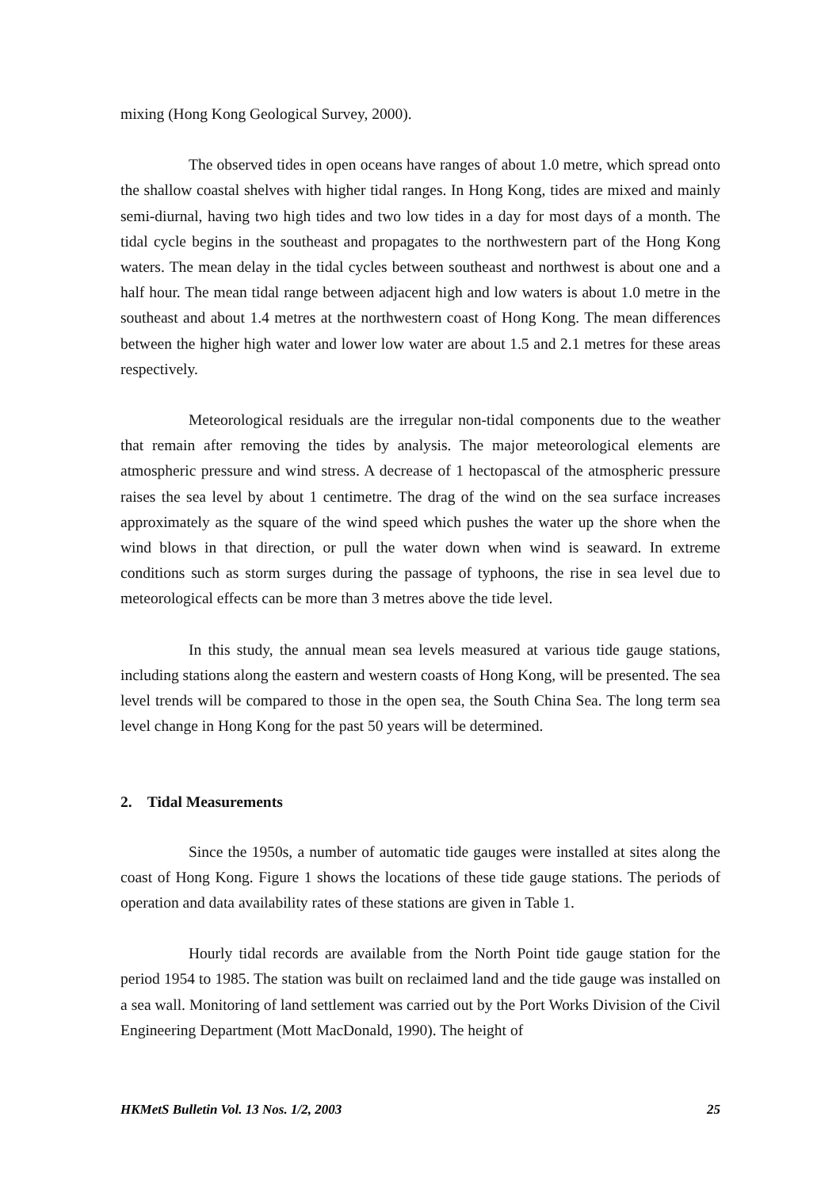mixing (Hong Kong Geological Survey, 2000).
The observed tides in open oceans have ranges of about 1.0 metre, which spread onto the shallow coastal shelves with higher tidal ranges. In Hong Kong, tides are mixed and mainly semi-diurnal, having two high tides and two low tides in a day for most days of a month. The tidal cycle begins in the southeast and propagates to the northwestern part of the Hong Kong waters. The mean delay in the tidal cycles between southeast and northwest is about one and a half hour. The mean tidal range between adjacent high and low waters is about 1.0 metre in the southeast and about 1.4 metres at the northwestern coast of Hong Kong. The mean differences between the higher high water and lower low water are about 1.5 and 2.1 metres for these areas respectively.
Meteorological residuals are the irregular non-tidal components due to the weather that remain after removing the tides by analysis. The major meteorological elements are atmospheric pressure and wind stress. A decrease of 1 hectopascal of the atmospheric pressure raises the sea level by about 1 centimetre. The drag of the wind on the sea surface increases approximately as the square of the wind speed which pushes the water up the shore when the wind blows in that direction, or pull the water down when wind is seaward. In extreme conditions such as storm surges during the passage of typhoons, the rise in sea level due to meteorological effects can be more than 3 metres above the tide level.
In this study, the annual mean sea levels measured at various tide gauge stations, including stations along the eastern and western coasts of Hong Kong, will be presented. The sea level trends will be compared to those in the open sea, the South China Sea. The long term sea level change in Hong Kong for the past 50 years will be determined.
2. Tidal Measurements
Since the 1950s, a number of automatic tide gauges were installed at sites along the coast of Hong Kong. Figure 1 shows the locations of these tide gauge stations. The periods of operation and data availability rates of these stations are given in Table 1.
Hourly tidal records are available from the North Point tide gauge station for the period 1954 to 1985. The station was built on reclaimed land and the tide gauge was installed on a sea wall. Monitoring of land settlement was carried out by the Port Works Division of the Civil Engineering Department (Mott MacDonald, 1990). The height of
HKMetS Bulletin Vol. 13 Nos. 1/2, 2003 25